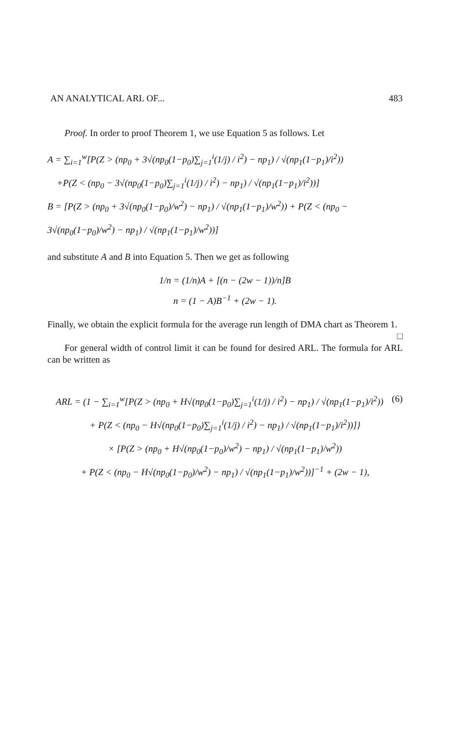AN ANALYTICAL ARL OF... 483
Proof. In order to proof Theorem 1, we use Equation 5 as follows. Let
A = ∑<sub>i=1</sub><sup>w</sup>[P(Z > (np<sub>0</sub> + 3√(np<sub>0</sub>(1−p<sub>0</sub>)∑<sub>j=1</sub><sup>i</sup>(1/j) / i<sup>2</sup>) − np<sub>1</sub>) / √(np<sub>1</sub>(1−p<sub>1</sub>)/i<sup>2</sup>))
+P(Z < (np<sub>0</sub> − 3√(np<sub>0</sub>(1−p<sub>0</sub>)∑<sub>j=1</sub><sup>i</sup>(1/j) / i<sup>2</sup>) − np<sub>1</sub>) / √(np<sub>1</sub>(1−p<sub>1</sub>)/i<sup>2</sup>))]
B = [P(Z > (np<sub>0</sub> + 3√(np<sub>0</sub>(1−p<sub>0</sub>)/w<sup>2</sup>) − np<sub>1</sub>) / √(np<sub>1</sub>(1−p<sub>1</sub>)/w<sup>2</sup>)) + P(Z < (np<sub>0</sub> − 3√(np<sub>0</sub>(1−p<sub>0</sub>)/w<sup>2</sup>) − np<sub>1</sub>) / √(np<sub>1</sub>(1−p<sub>1</sub>)/w<sup>2</sup>))]
and substitute A and B into Equation 5. Then we get as following
1/n = (1/n)A + [(n − (2w − 1))/n]B
n = (1 − A)B<sup>−1</sup> + (2w − 1).
Finally, we obtain the explicit formula for the average run length of DMA chart as Theorem 1. □
For general width of control limit it can be found for desired ARL. The formula for ARL can be written as
(6) ARL = (1 − ∑<sub>i=1</sub><sup>w</sup>[P(Z > (np<sub>0</sub> + H√(np<sub>0</sub>(1−p<sub>0</sub>)∑<sub>j=1</sub><sup>i</sup>(1/j) / i<sup>2</sup>) − np<sub>1</sub>) / √(np<sub>1</sub>(1−p<sub>1</sub>)/i<sup>2</sup>))
+ P(Z < (np<sub>0</sub> − H√(np<sub>0</sub>(1−p<sub>0</sub>)∑<sub>j=1</sub><sup>i</sup>(1/j) / i<sup>2</sup>) − np<sub>1</sub>) / √(np<sub>1</sub>(1−p<sub>1</sub>)/i<sup>2</sup>))]}
× [P(Z > (np<sub>0</sub> + H√(np<sub>0</sub>(1−p<sub>0</sub>)/w<sup>2</sup>) − np<sub>1</sub>) / √(np<sub>1</sub>(1−p<sub>1</sub>)/w<sup>2</sup>))
+ P(Z < (np<sub>0</sub> − H√(np<sub>0</sub>(1−p<sub>0</sub>)/w<sup>2</sup>) − np<sub>1</sub>) / √(np<sub>1</sub>(1−p<sub>1</sub>)/w<sup>2</sup>))]<sup>−1</sup> + (2w − 1),